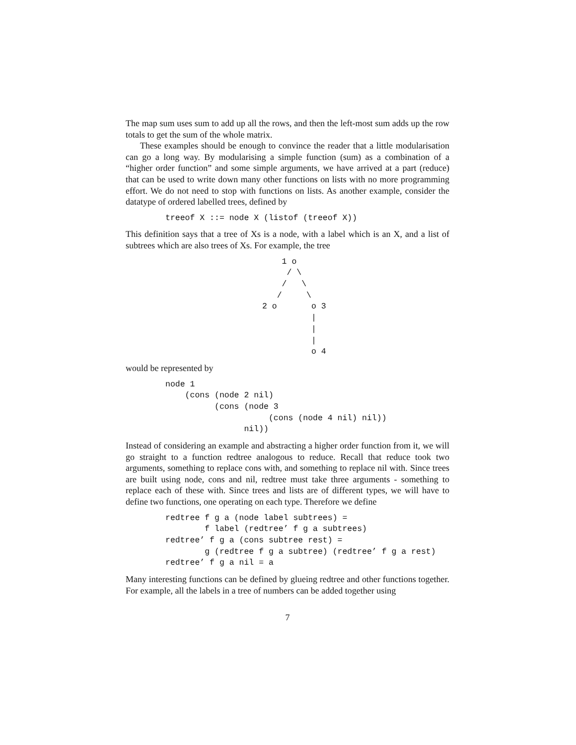The map sum uses sum to add up all the rows, and then the left-most sum adds up the row totals to get the sum of the whole matrix.
These examples should be enough to convince the reader that a little modularisation can go a long way. By modularising a simple function (sum) as a combination of a “higher order function” and some simple arguments, we have arrived at a part (reduce) that can be used to write down many other functions on lists with no more programming effort. We do not need to stop with functions on lists. As another example, consider the datatype of ordered labelled trees, defined by
treeof X ::= node X (listof (treeof X))
This definition says that a tree of Xs is a node, with a label which is an X, and a list of subtrees which are also trees of Xs. For example, the tree
    1 o
     / \
    /   \
   /     \
2 o       o 3
          |
          |
          |
          o 4
would be represented by
node 1
    (cons (node 2 nil)
          (cons (node 3
                     (cons (node 4 nil) nil))
                nil))
Instead of considering an example and abstracting a higher order function from it, we will go straight to a function redtree analogous to reduce. Recall that reduce took two arguments, something to replace cons with, and something to replace nil with. Since trees are built using node, cons and nil, redtree must take three arguments - something to replace each of these with. Since trees and lists are of different types, we will have to define two functions, one operating on each type. Therefore we define
redtree f g a (node label subtrees) =
        f label (redtree’ f g a subtrees)
redtree’ f g a (cons subtree rest) =
        g (redtree f g a subtree) (redtree’ f g a rest)
redtree’ f g a nil = a
Many interesting functions can be defined by glueing redtree and other functions together. For example, all the labels in a tree of numbers can be added together using
7